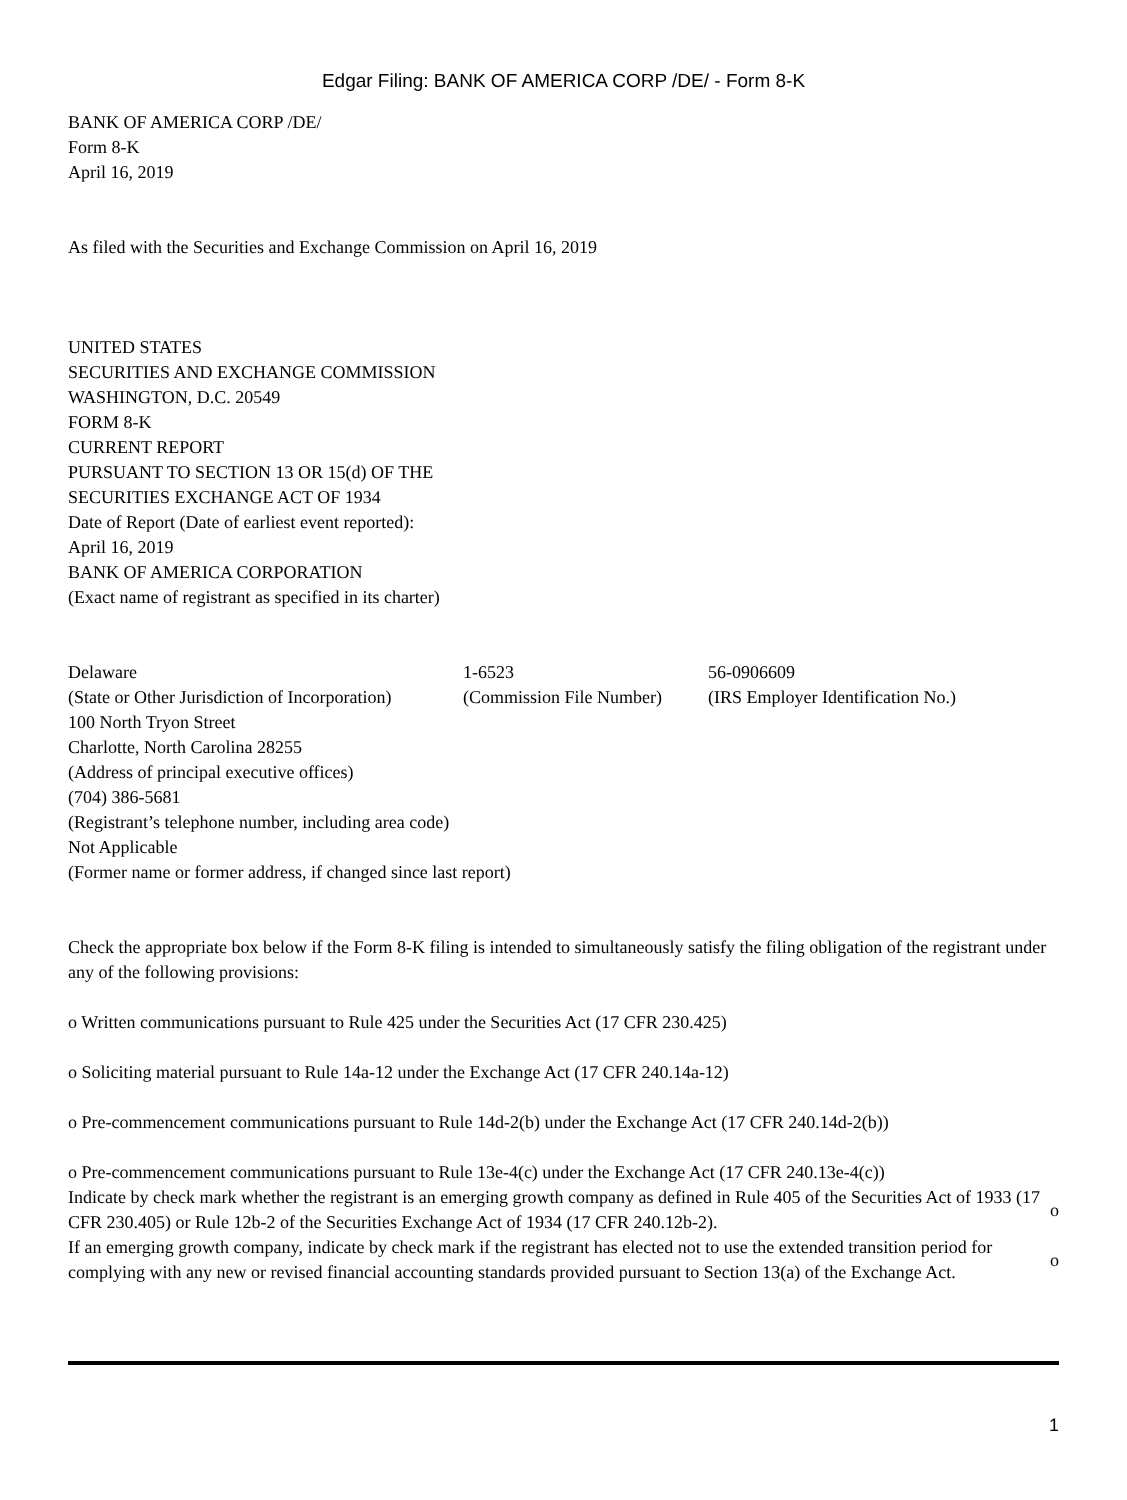Edgar Filing: BANK OF AMERICA CORP /DE/ - Form 8-K
BANK OF AMERICA CORP /DE/
Form 8-K
April 16, 2019
As filed with the Securities and Exchange Commission on April 16, 2019
UNITED STATES
SECURITIES AND EXCHANGE COMMISSION
WASHINGTON, D.C. 20549
FORM 8-K
CURRENT REPORT
PURSUANT TO SECTION 13 OR 15(d) OF THE
SECURITIES EXCHANGE ACT OF 1934
Date of Report (Date of earliest event reported):
April 16, 2019
BANK OF AMERICA CORPORATION
(Exact name of registrant as specified in its charter)
| Delaware | 1-6523 | 56-0906609 |
| (State or Other Jurisdiction of Incorporation) | (Commission File Number) | (IRS Employer Identification No.) |
100 North Tryon Street
Charlotte, North Carolina 28255
(Address of principal executive offices)
(704) 386-5681
(Registrant’s telephone number, including area code)
Not Applicable
(Former name or former address, if changed since last report)
Check the appropriate box below if the Form 8-K filing is intended to simultaneously satisfy the filing obligation of the registrant under any of the following provisions:
o Written communications pursuant to Rule 425 under the Securities Act (17 CFR 230.425)
o Soliciting material pursuant to Rule 14a-12 under the Exchange Act (17 CFR 240.14a-12)
o Pre-commencement communications pursuant to Rule 14d-2(b) under the Exchange Act (17 CFR 240.14d-2(b))
o Pre-commencement communications pursuant to Rule 13e-4(c) under the Exchange Act (17 CFR 240.13e-4(c))
| Indicate by check mark whether the registrant is an emerging growth company as defined in Rule 405 of the Securities Act of 1933 (17 CFR 230.405) or Rule 12b-2 of the Securities Exchange Act of 1934 (17 CFR 240.12b-2). | o |
| If an emerging growth company, indicate by check mark if the registrant has elected not to use the extended transition period for complying with any new or revised financial accounting standards provided pursuant to Section 13(a) of the Exchange Act. | o |
1